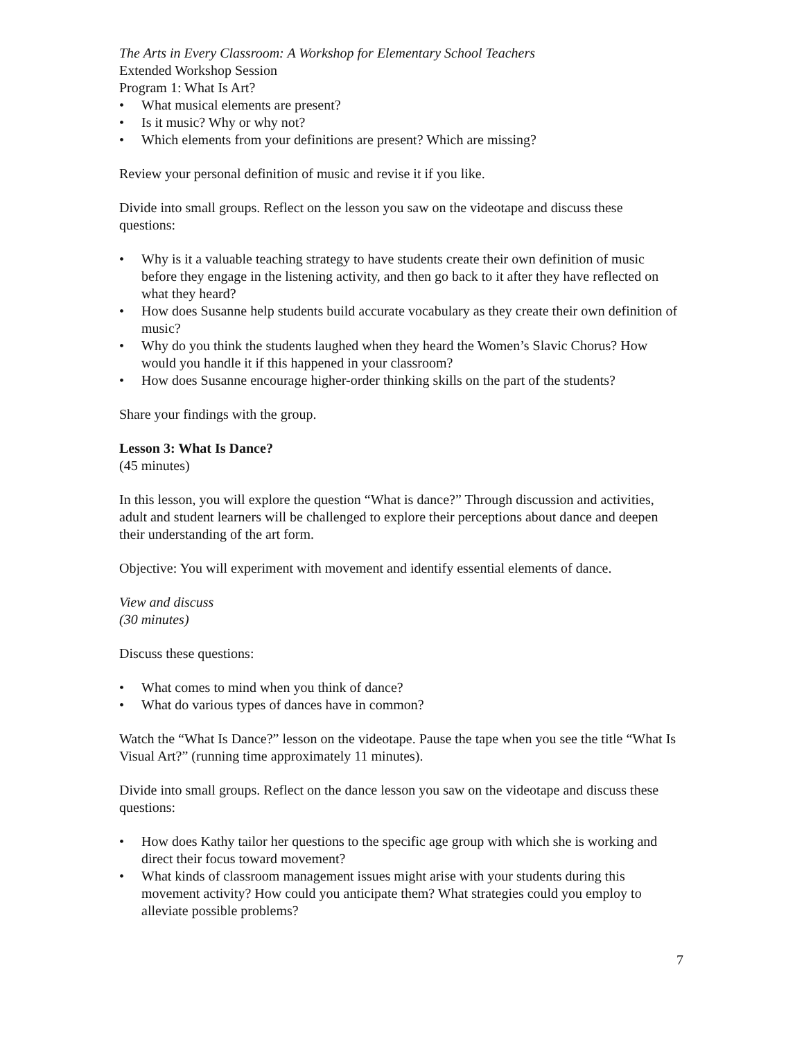The Arts in Every Classroom: A Workshop for Elementary School Teachers
Extended Workshop Session
Program 1: What Is Art?
• What musical elements are present?
• Is it music? Why or why not?
• Which elements from your definitions are present? Which are missing?
Review your personal definition of music and revise it if you like.
Divide into small groups. Reflect on the lesson you saw on the videotape and discuss these questions:
• Why is it a valuable teaching strategy to have students create their own definition of music before they engage in the listening activity, and then go back to it after they have reflected on what they heard?
• How does Susanne help students build accurate vocabulary as they create their own definition of music?
• Why do you think the students laughed when they heard the Women’s Slavic Chorus? How would you handle it if this happened in your classroom?
• How does Susanne encourage higher-order thinking skills on the part of the students?
Share your findings with the group.
Lesson 3: What Is Dance?
(45 minutes)
In this lesson, you will explore the question “What is dance?” Through discussion and activities, adult and student learners will be challenged to explore their perceptions about dance and deepen their understanding of the art form.
Objective: You will experiment with movement and identify essential elements of dance.
View and discuss
(30 minutes)
Discuss these questions:
• What comes to mind when you think of dance?
• What do various types of dances have in common?
Watch the “What Is Dance?” lesson on the videotape. Pause the tape when you see the title “What Is Visual Art?” (running time approximately 11 minutes).
Divide into small groups. Reflect on the dance lesson you saw on the videotape and discuss these questions:
• How does Kathy tailor her questions to the specific age group with which she is working and direct their focus toward movement?
• What kinds of classroom management issues might arise with your students during this movement activity? How could you anticipate them? What strategies could you employ to alleviate possible problems?
7